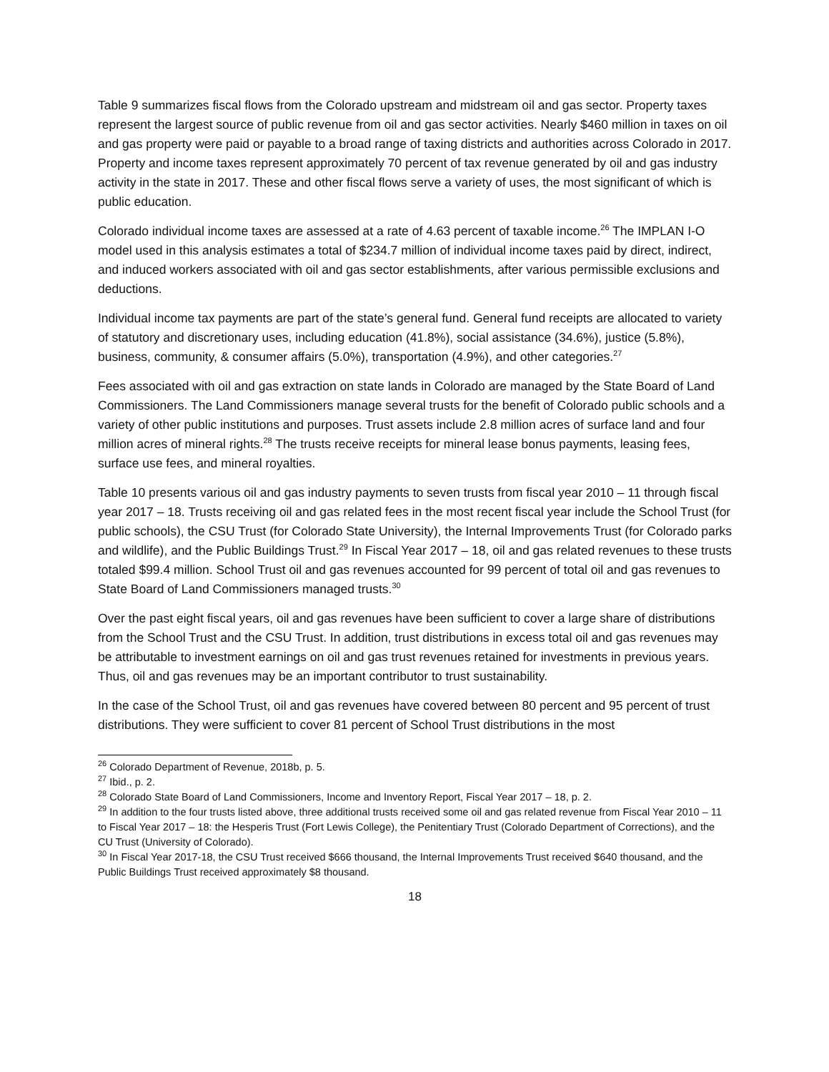Table 9 summarizes fiscal flows from the Colorado upstream and midstream oil and gas sector. Property taxes represent the largest source of public revenue from oil and gas sector activities. Nearly $460 million in taxes on oil and gas property were paid or payable to a broad range of taxing districts and authorities across Colorado in 2017. Property and income taxes represent approximately 70 percent of tax revenue generated by oil and gas industry activity in the state in 2017. These and other fiscal flows serve a variety of uses, the most significant of which is public education.
Colorado individual income taxes are assessed at a rate of 4.63 percent of taxable income.<sup>26</sup> The IMPLAN I-O model used in this analysis estimates a total of $234.7 million of individual income taxes paid by direct, indirect, and induced workers associated with oil and gas sector establishments, after various permissible exclusions and deductions.
Individual income tax payments are part of the state’s general fund. General fund receipts are allocated to variety of statutory and discretionary uses, including education (41.8%), social assistance (34.6%), justice (5.8%), business, community, & consumer affairs (5.0%), transportation (4.9%), and other categories.<sup>27</sup>
Fees associated with oil and gas extraction on state lands in Colorado are managed by the State Board of Land Commissioners. The Land Commissioners manage several trusts for the benefit of Colorado public schools and a variety of other public institutions and purposes. Trust assets include 2.8 million acres of surface land and four million acres of mineral rights.<sup>28</sup> The trusts receive receipts for mineral lease bonus payments, leasing fees, surface use fees, and mineral royalties.
Table 10 presents various oil and gas industry payments to seven trusts from fiscal year 2010 – 11 through fiscal year 2017 – 18. Trusts receiving oil and gas related fees in the most recent fiscal year include the School Trust (for public schools), the CSU Trust (for Colorado State University), the Internal Improvements Trust (for Colorado parks and wildlife), and the Public Buildings Trust.<sup>29</sup> In Fiscal Year 2017 – 18, oil and gas related revenues to these trusts totaled $99.4 million. School Trust oil and gas revenues accounted for 99 percent of total oil and gas revenues to State Board of Land Commissioners managed trusts.<sup>30</sup>
Over the past eight fiscal years, oil and gas revenues have been sufficient to cover a large share of distributions from the School Trust and the CSU Trust. In addition, trust distributions in excess total oil and gas revenues may be attributable to investment earnings on oil and gas trust revenues retained for investments in previous years. Thus, oil and gas revenues may be an important contributor to trust sustainability.
In the case of the School Trust, oil and gas revenues have covered between 80 percent and 95 percent of trust distributions. They were sufficient to cover 81 percent of School Trust distributions in the most
<sup>26</sup> Colorado Department of Revenue, 2018b, p. 5.
<sup>27</sup> Ibid., p. 2.
<sup>28</sup> Colorado State Board of Land Commissioners, Income and Inventory Report, Fiscal Year 2017 – 18, p. 2.
<sup>29</sup> In addition to the four trusts listed above, three additional trusts received some oil and gas related revenue from Fiscal Year 2010 – 11 to Fiscal Year 2017 – 18: the Hesperis Trust (Fort Lewis College), the Penitentiary Trust (Colorado Department of Corrections), and the CU Trust (University of Colorado).
<sup>30</sup> In Fiscal Year 2017-18, the CSU Trust received $666 thousand, the Internal Improvements Trust received $640 thousand, and the Public Buildings Trust received approximately $8 thousand.
18